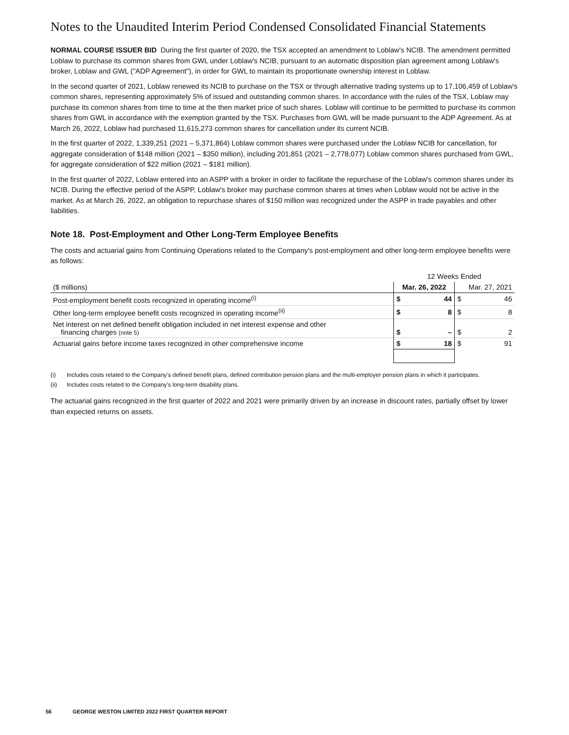Notes to the Unaudited Interim Period Condensed Consolidated Financial Statements
NORMAL COURSE ISSUER BID During the first quarter of 2020, the TSX accepted an amendment to Loblaw's NCIB. The amendment permitted Loblaw to purchase its common shares from GWL under Loblaw's NCIB, pursuant to an automatic disposition plan agreement among Loblaw's broker, Loblaw and GWL ("ADP Agreement"), in order for GWL to maintain its proportionate ownership interest in Loblaw.
In the second quarter of 2021, Loblaw renewed its NCIB to purchase on the TSX or through alternative trading systems up to 17,106,459 of Loblaw's common shares, representing approximately 5% of issued and outstanding common shares. In accordance with the rules of the TSX, Loblaw may purchase its common shares from time to time at the then market price of such shares. Loblaw will continue to be permitted to purchase its common shares from GWL in accordance with the exemption granted by the TSX. Purchases from GWL will be made pursuant to the ADP Agreement. As at March 26, 2022, Loblaw had purchased 11,615,273 common shares for cancellation under its current NCIB.
In the first quarter of 2022, 1,339,251 (2021 – 5,371,864) Loblaw common shares were purchased under the Loblaw NCIB for cancellation, for aggregate consideration of $148 million (2021 – $350 million), including 201,851 (2021 – 2,778,077) Loblaw common shares purchased from GWL, for aggregate consideration of $22 million (2021 – $181 million).
In the first quarter of 2022, Loblaw entered into an ASPP with a broker in order to facilitate the repurchase of the Loblaw's common shares under its NCIB. During the effective period of the ASPP, Loblaw's broker may purchase common shares at times when Loblaw would not be active in the market. As at March 26, 2022, an obligation to repurchase shares of $150 million was recognized under the ASPP in trade payables and other liabilities.
Note 18. Post-Employment and Other Long-Term Employee Benefits
The costs and actuarial gains from Continuing Operations related to the Company's post-employment and other long-term employee benefits were as follows:
| | 12 Weeks Ended | | | |
| --- | --- | --- | --- | --- |
| ($ millions) | Mar. 26, 2022 | | Mar. 27, 2021 | |
| Post-employment benefit costs recognized in operating income<sup>(i)</sup> | $ | 44 | $ | 46 |
| Other long-term employee benefit costs recognized in operating income<sup>(ii)</sup> | $ | 8 | $ | 8 |
| Net interest on net defined benefit obligation included in net interest expense and other financing charges (note 5) | $ | – | $ | 2 |
| Actuarial gains before income taxes recognized in other comprehensive income | $ | 18 | $ | 91 |
(i) Includes costs related to the Company's defined benefit plans, defined contribution pension plans and the multi-employer pension plans in which it participates.
(ii) Includes costs related to the Company's long-term disability plans.
The actuarial gains recognized in the first quarter of 2022 and 2021 were primarily driven by an increase in discount rates, partially offset by lower than expected returns on assets.
56 GEORGE WESTON LIMITED 2022 FIRST QUARTER REPORT